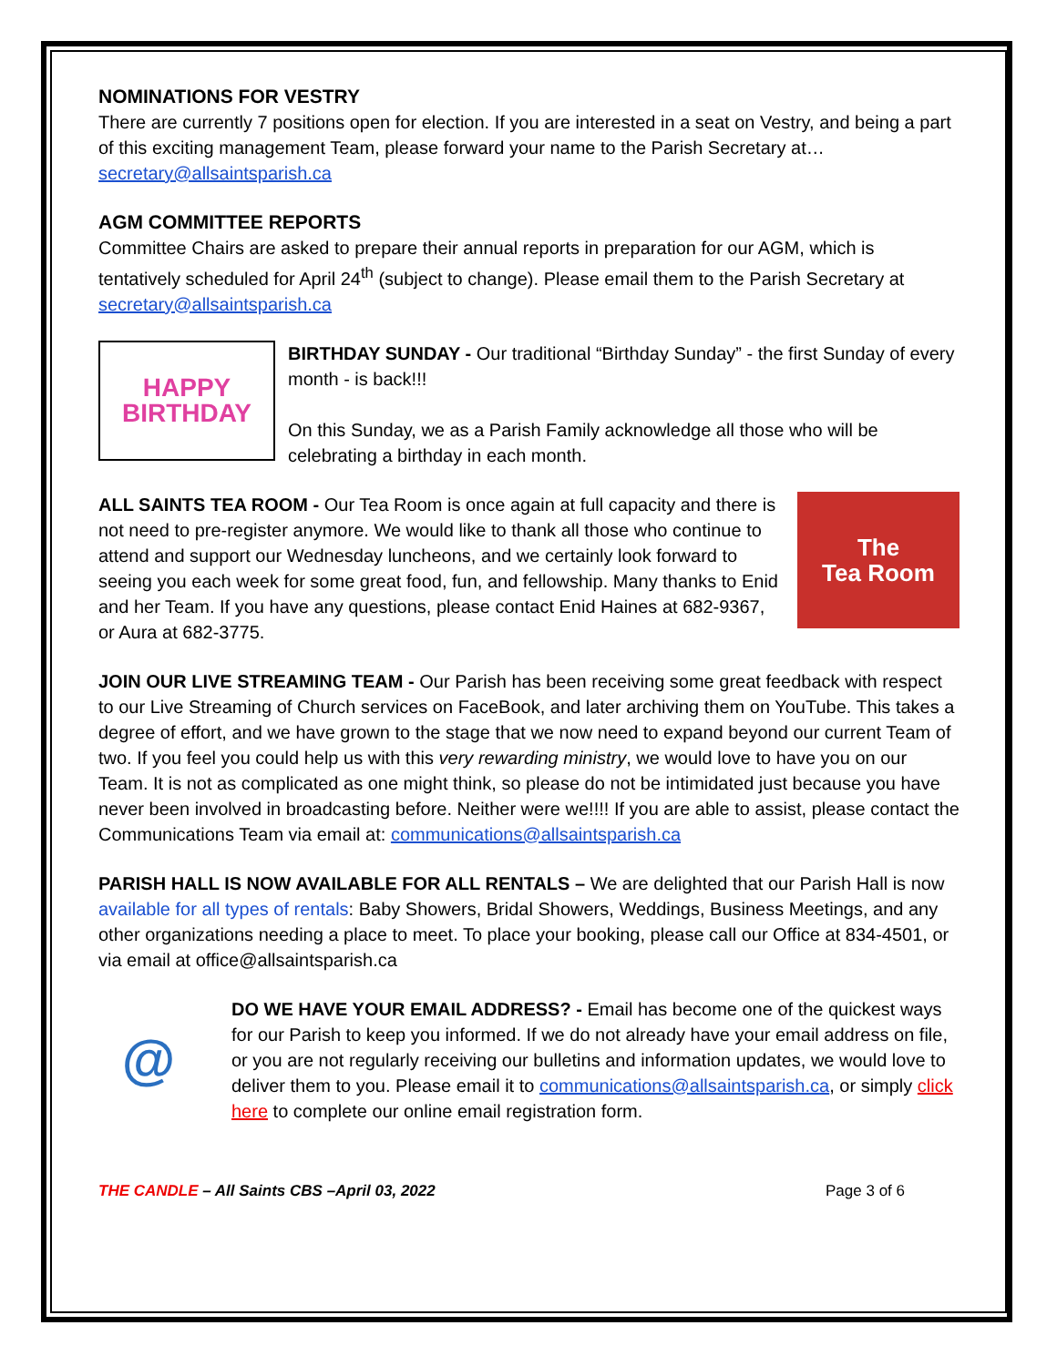NOMINATIONS FOR VESTRY
There are currently 7 positions open for election. If you are interested in a seat on Vestry, and being a part of this exciting management Team, please forward your name to the Parish Secretary at… secretary@allsaintsparish.ca
AGM COMMITTEE REPORTS
Committee Chairs are asked to prepare their annual reports in preparation for our AGM, which is tentatively scheduled for April 24<sup>th</sup> (subject to change). Please email them to the Parish Secretary at secretary@allsaintsparish.ca
HAPPY
BIRTHDAY
BIRTHDAY SUNDAY - Our traditional “Birthday Sunday” - the first Sunday of every month - is back!!!
On this Sunday, we as a Parish Family acknowledge all those who will be celebrating a birthday in each month.
ALL SAINTS TEA ROOM - Our Tea Room is once again at full capacity and there is not need to pre-register anymore. We would like to thank all those who continue to attend and support our Wednesday luncheons, and we certainly look forward to seeing you each week for some great food, fun, and fellowship. Many thanks to Enid and her Team. If you have any questions, please contact Enid Haines at 682-9367, or Aura at 682-3775.
The
Tea Room
JOIN OUR LIVE STREAMING TEAM - Our Parish has been receiving some great feedback with respect to our Live Streaming of Church services on FaceBook, and later archiving them on YouTube. This takes a degree of effort, and we have grown to the stage that we now need to expand beyond our current Team of two. If you feel you could help us with this very rewarding ministry, we would love to have you on our Team. It is not as complicated as one might think, so please do not be intimidated just because you have never been involved in broadcasting before. Neither were we!!!! If you are able to assist, please contact the Communications Team via email at: communications@allsaintsparish.ca
PARISH HALL IS NOW AVAILABLE FOR ALL RENTALS – We are delighted that our Parish Hall is now available for all types of rentals: Baby Showers, Bridal Showers, Weddings, Business Meetings, and any other organizations needing a place to meet. To place your booking, please call our Office at 834-4501, or via email at office@allsaintsparish.ca
@
DO WE HAVE YOUR EMAIL ADDRESS? - Email has become one of the quickest ways for our Parish to keep you informed. If we do not already have your email address on file, or you are not regularly receiving our bulletins and information updates, we would love to deliver them to you. Please email it to communications@allsaintsparish.ca, or simply click here to complete our online email registration form.
THE CANDLE – All Saints CBS –April 03, 2022 Page 3 of 6